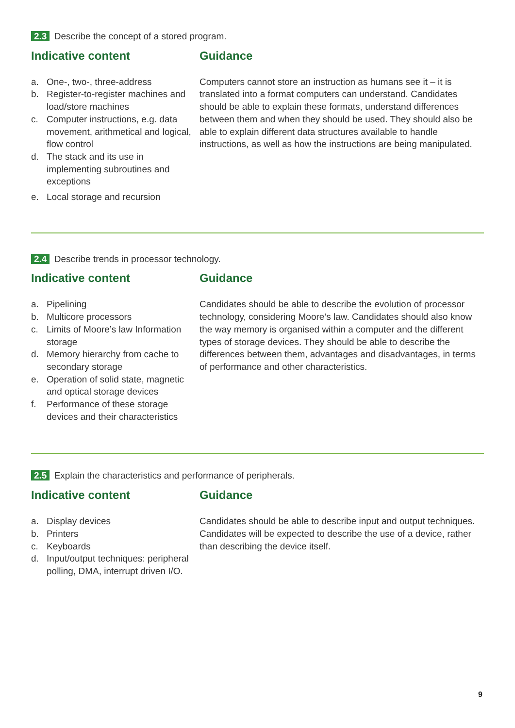2.3 Describe the concept of a stored program.
Indicative content
a. One-, two-, three-address
b. Register-to-register machines and load/store machines
c. Computer instructions, e.g. data movement, arithmetical and logical, flow control
d. The stack and its use in implementing subroutines and exceptions
e. Local storage and recursion
Guidance
Computers cannot store an instruction as humans see it – it is translated into a format computers can understand. Candidates should be able to explain these formats, understand differences between them and when they should be used. They should also be able to explain different data structures available to handle instructions, as well as how the instructions are being manipulated.
2.4 Describe trends in processor technology.
Indicative content
a. Pipelining
b. Multicore processors
c. Limits of Moore’s law Information storage
d. Memory hierarchy from cache to secondary storage
e. Operation of solid state, magnetic and optical storage devices
f. Performance of these storage devices and their characteristics
Guidance
Candidates should be able to describe the evolution of processor technology, considering Moore’s law. Candidates should also know the way memory is organised within a computer and the different types of storage devices. They should be able to describe the differences between them, advantages and disadvantages, in terms of performance and other characteristics.
2.5 Explain the characteristics and performance of peripherals.
Indicative content
a. Display devices
b. Printers
c. Keyboards
d. Input/output techniques: peripheral polling, DMA, interrupt driven I/O.
Guidance
Candidates should be able to describe input and output techniques. Candidates will be expected to describe the use of a device, rather than describing the device itself.
9